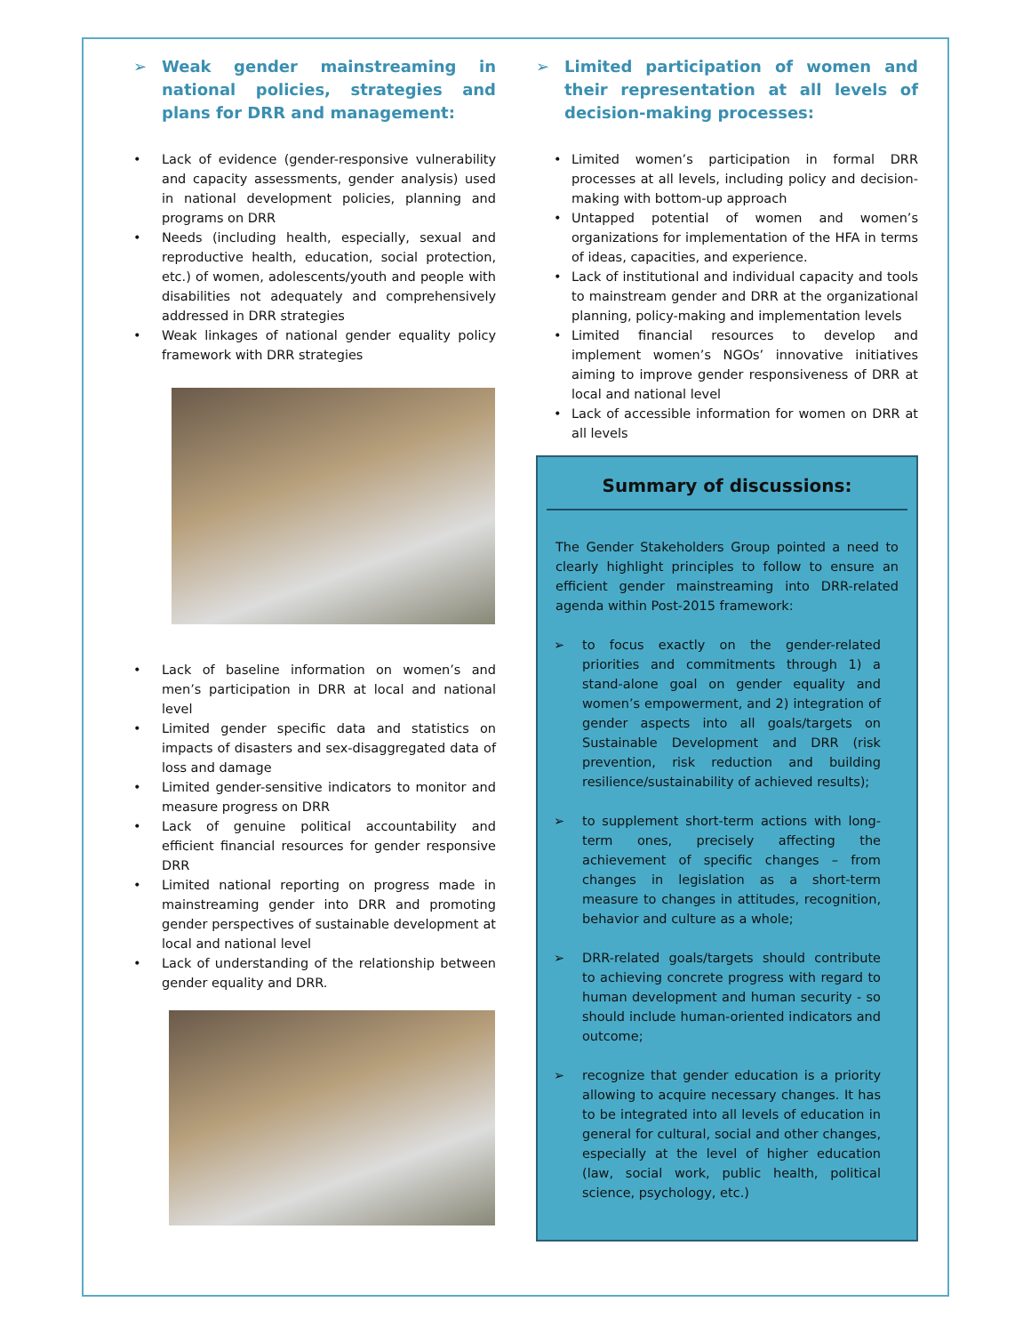➢ Weak gender mainstreaming in national policies, strategies and plans for DRR and management:
• Lack of evidence (gender-responsive vulnerability and capacity assessments, gender analysis) used in national development policies, planning and programs on DRR
• Needs (including health, especially, sexual and reproductive health, education, social protection, etc.) of women, adolescents/youth and people with disabilities not adequately and comprehensively addressed in DRR strategies
• Weak linkages of national gender equality policy framework with DRR strategies
• Lack of baseline information on women’s and men’s participation in DRR at local and national level
• Limited gender specific data and statistics on impacts of disasters and sex-disaggregated data of loss and damage
• Limited gender-sensitive indicators to monitor and measure progress on DRR
• Lack of genuine political accountability and efficient financial resources for gender responsive DRR
• Limited national reporting on progress made in mainstreaming gender into DRR and promoting gender perspectives of sustainable development at local and national level
• Lack of understanding of the relationship between gender equality and DRR.
➢ Limited participation of women and their representation at all levels of decision-making processes:
• Limited women’s participation in formal DRR processes at all levels, including policy and decision-making with bottom-up approach
• Untapped potential of women and women’s organizations for implementation of the HFA in terms of ideas, capacities, and experience.
• Lack of institutional and individual capacity and tools to mainstream gender and DRR at the organizational planning, policy-making and implementation levels
• Limited financial resources to develop and implement women’s NGOs’ innovative initiatives aiming to improve gender responsiveness of DRR at local and national level
• Lack of accessible information for women on DRR at all levels
Summary of discussions:
The Gender Stakeholders Group pointed a need to clearly highlight principles to follow to ensure an efficient gender mainstreaming into DRR-related agenda within Post-2015 framework:
➢ to focus exactly on the gender-related priorities and commitments through 1) a stand-alone goal on gender equality and women’s empowerment, and 2) integration of gender aspects into all goals/targets on Sustainable Development and DRR (risk prevention, risk reduction and building resilience/sustainability of achieved results);
➢ to supplement short-term actions with long-term ones, precisely affecting the achievement of specific changes – from changes in legislation as a short-term measure to changes in attitudes, recognition, behavior and culture as a whole;
➢ DRR-related goals/targets should contribute to achieving concrete progress with regard to human development and human security - so should include human-oriented indicators and outcome;
➢ recognize that gender education is a priority allowing to acquire necessary changes. It has to be integrated into all levels of education in general for cultural, social and other changes, especially at the level of higher education (law, social work, public health, political science, psychology, etc.)